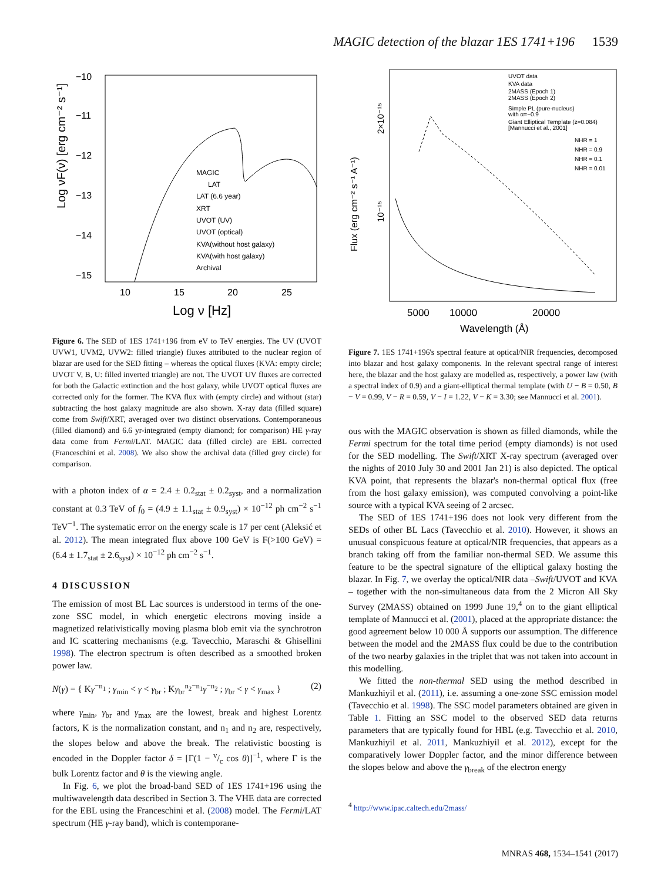MAGIC detection of the blazar 1ES 1741+196 1539
Log νF(ν) [erg cm⁻² s⁻¹]
−10
−11
−12
−13
−14
−15
10
15
20
25
Log ν [Hz]
MAGIC
LAT
LAT (6.6 year)
XRT
UVOT (UV)
UVOT (optical)
KVA(without host galaxy)
KVA(with host galaxy)
Archival
Figure 6. The SED of 1ES 1741+196 from eV to TeV energies. The UV (UVOT UVW1, UVM2, UVW2: filled triangle) fluxes attributed to the nuclear region of blazar are used for the SED fitting – whereas the optical fluxes (KVA: empty circle; UVOT V, B, U: filled inverted triangle) are not. The UVOT UV fluxes are corrected for both the Galactic extinction and the host galaxy, while UVOT optical fluxes are corrected only for the former. The KVA flux with (empty circle) and without (star) subtracting the host galaxy magnitude are also shown. X-ray data (filled square) come from Swift/XRT, averaged over two distinct observations. Contemporaneous (filled diamond) and 6.6 yr-integrated (empty diamond; for comparison) HE γ-ray data come from Fermi/LAT. MAGIC data (filled circle) are EBL corrected (Franceschini et al. 2008). We also show the archival data (filled grey circle) for comparison.
with a photon index of α = 2.4 ± 0.2<sub>stat</sub> ± 0.2<sub>syst</sub>, and a normalization constant at 0.3 TeV of f<sub>0</sub> = (4.9 ± 1.1<sub>stat</sub> ± 0.9<sub>syst</sub>) × 10<sup>−12</sup> ph cm<sup>−2</sup> s<sup>−1</sup> TeV<sup>−1</sup>. The systematic error on the energy scale is 17 per cent (Aleksić et al. 2012). The mean integrated flux above 100 GeV is F(>100 GeV) = (6.4 ± 1.7<sub>stat</sub> ± 2.6<sub>syst</sub>) × 10<sup>−12</sup> ph cm<sup>−2</sup> s<sup>−1</sup>.
4 DISCUSSION
The emission of most BL Lac sources is understood in terms of the one-zone SSC model, in which energetic electrons moving inside a magnetized relativistically moving plasma blob emit via the synchrotron and IC scattering mechanisms (e.g. Tavecchio, Maraschi & Ghisellini 1998). The electron spectrum is often described as a smoothed broken power law.
N(γ) = { Kγ<sup>−n<sub>1</sub></sup> ; γ<sub>min</sub> < γ < γ<sub>br</sub> ; Kγ<sub>br</sub><sup>n<sub>2</sub>−n<sub>1</sub></sup>γ<sup>−n<sub>2</sub></sup> ; γ<sub>br</sub> < γ < γ<sub>max</sub> } (2)
where γ<sub>min</sub>, γ<sub>br</sub> and γ<sub>max</sub> are the lowest, break and highest Lorentz factors, K is the normalization constant, and n<sub>1</sub> and n<sub>2</sub> are, respectively, the slopes below and above the break. The relativistic boosting is encoded in the Doppler factor δ = [Γ(1 − v/c cos θ)]<sup>−1</sup>, where Γ is the bulk Lorentz factor and θ is the viewing angle.
In Fig. 6, we plot the broad-band SED of 1ES 1741+196 using the multiwavelength data described in Section 3. The VHE data are corrected for the EBL using the Franceschini et al. (2008) model. The Fermi/LAT spectrum (HE γ-ray band), which is contemporane-
Flux (erg cm⁻² s⁻¹ A⁻¹)
2×10⁻¹⁵
10⁻¹⁵
5000
10000
20000
Wavelength (Å)
UVOT data
KVA data
2MASS (Epoch 1)
2MASS (Epoch 2)
Simple PL (pure-nucleus)
with α=−0.9
Giant Elliptical Template (z=0.084)
[Mannucci et al., 2001]
NHR = 1
NHR = 0.9
NHR = 0.1
NHR = 0.01
Figure 7. 1ES 1741+196's spectral feature at optical/NIR frequencies, decomposed into blazar and host galaxy components. In the relevant spectral range of interest here, the blazar and the host galaxy are modelled as, respectively, a power law (with a spectral index of 0.9) and a giant-elliptical thermal template (with U − B = 0.50, B − V = 0.99, V − R = 0.59, V − I = 1.22, V − K = 3.30; see Mannucci et al. 2001).
ous with the MAGIC observation is shown as filled diamonds, while the Fermi spectrum for the total time period (empty diamonds) is not used for the SED modelling. The Swift/XRT X-ray spectrum (averaged over the nights of 2010 July 30 and 2001 Jan 21) is also depicted. The optical KVA point, that represents the blazar's non-thermal optical flux (free from the host galaxy emission), was computed convolving a point-like source with a typical KVA seeing of 2 arcsec.
The SED of 1ES 1741+196 does not look very different from the SEDs of other BL Lacs (Tavecchio et al. 2010). However, it shows an unusual conspicuous feature at optical/NIR frequencies, that appears as a branch taking off from the familiar non-thermal SED. We assume this feature to be the spectral signature of the elliptical galaxy hosting the blazar. In Fig. 7, we overlay the optical/NIR data –Swift/UVOT and KVA – together with the non-simultaneous data from the 2 Micron All Sky Survey (2MASS) obtained on 1999 June 19,<sup>4</sup> on to the giant elliptical template of Mannucci et al. (2001), placed at the appropriate distance: the good agreement below 10 000 Å supports our assumption. The difference between the model and the 2MASS flux could be due to the contribution of the two nearby galaxies in the triplet that was not taken into account in this modelling.
We fitted the non-thermal SED using the method described in Mankuzhiyil et al. (2011), i.e. assuming a one-zone SSC emission model (Tavecchio et al. 1998). The SSC model parameters obtained are given in Table 1. Fitting an SSC model to the observed SED data returns parameters that are typically found for HBL (e.g. Tavecchio et al. 2010, Mankuzhiyil et al. 2011, Mankuzhiyil et al. 2012), except for the comparatively lower Doppler factor, and the minor difference between the slopes below and above the γ<sub>break</sub> of the electron energy
<sup>4</sup> http://www.ipac.caltech.edu/2mass/
MNRAS 468, 1534–1541 (2017)